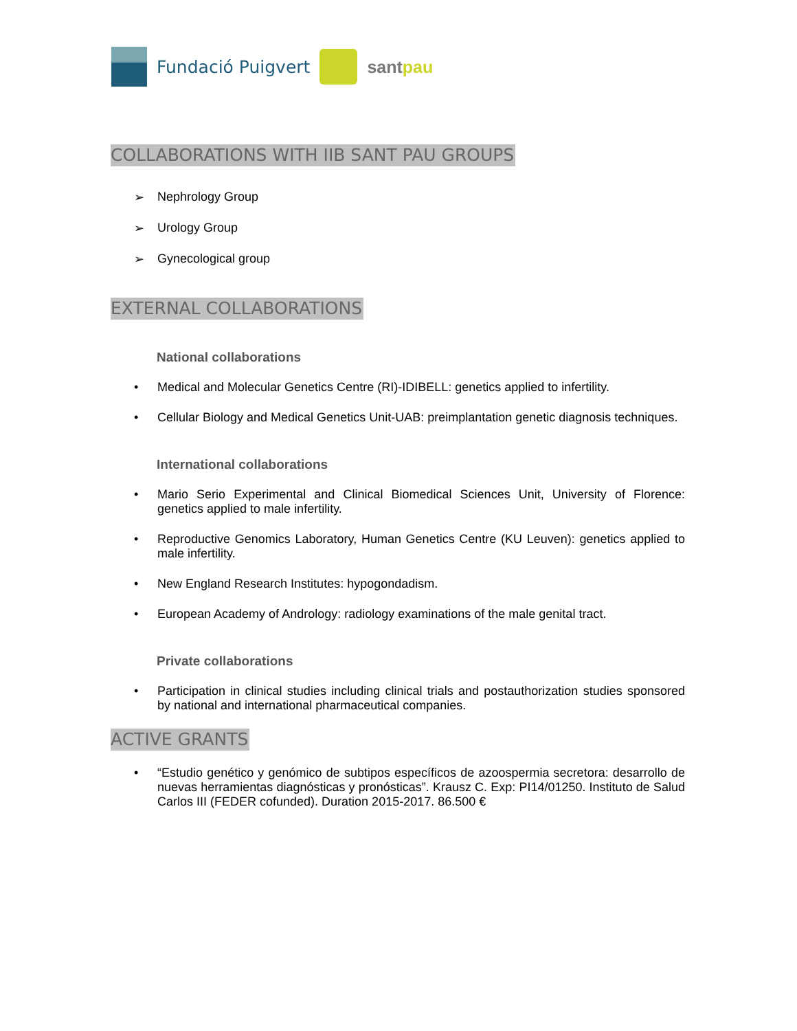Fundació Puigvert santpau
COLLABORATIONS WITH IIB SANT PAU GROUPS
➢ Nephrology Group
➢ Urology Group
➢ Gynecological group
EXTERNAL COLLABORATIONS
National collaborations
• Medical and Molecular Genetics Centre (RI)-IDIBELL: genetics applied to infertility.
• Cellular Biology and Medical Genetics Unit-UAB: preimplantation genetic diagnosis techniques.
International collaborations
• Mario Serio Experimental and Clinical Biomedical Sciences Unit, University of Florence: genetics applied to male infertility.
• Reproductive Genomics Laboratory, Human Genetics Centre (KU Leuven): genetics applied to male infertility.
• New England Research Institutes: hypogondadism.
• European Academy of Andrology: radiology examinations of the male genital tract.
Private collaborations
• Participation in clinical studies including clinical trials and postauthorization studies sponsored by national and international pharmaceutical companies.
ACTIVE GRANTS
• “Estudio genético y genómico de subtipos específicos de azoospermia secretora: desarrollo de nuevas herramientas diagnósticas y pronósticas”. Krausz C. Exp: PI14/01250. Instituto de Salud Carlos III (FEDER cofunded). Duration 2015-2017. 86.500 €